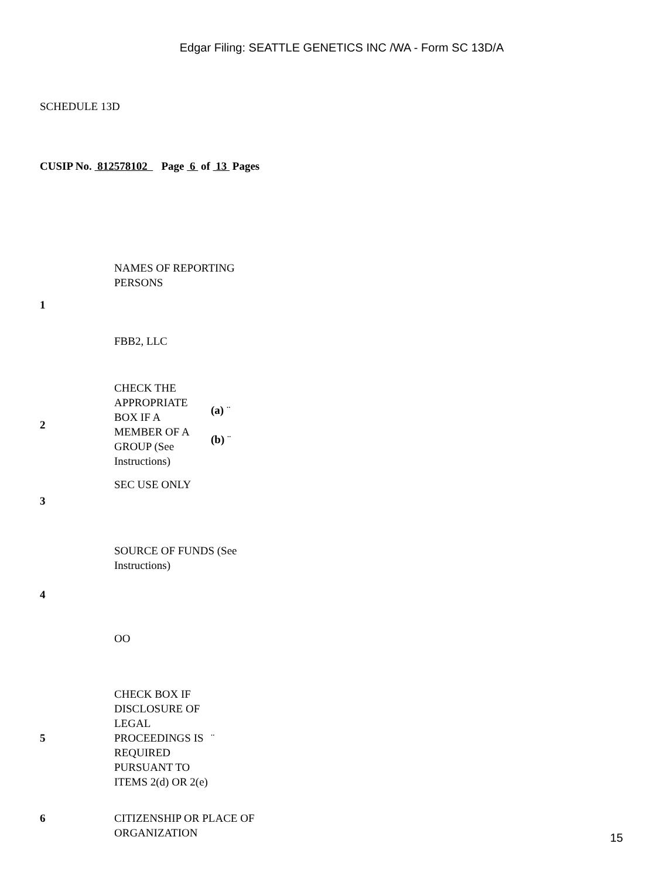Edgar Filing: SEATTLE GENETICS INC /WA - Form SC 13D/A
SCHEDULE 13D
CUSIP No. 812578102 Page 6 of 13 Pages
| 1 | NAMES OF REPORTING PERSONS FBB2, LLC | |
| 2 | CHECK THE APPROPRIATE BOX IF A MEMBER OF A GROUP (See Instructions) | (a) ¨ (b) ¨ |
| 3 | SEC USE ONLY | |
| 4 | SOURCE OF FUNDS (See Instructions) OO | |
| 5 | CHECK BOX IF DISCLOSURE OF LEGAL PROCEEDINGS IS REQUIRED PURSUANT TO ITEMS 2(d) OR 2(e) | ¨ |
| 6 | CITIZENSHIP OR PLACE OF ORGANIZATION | |
15